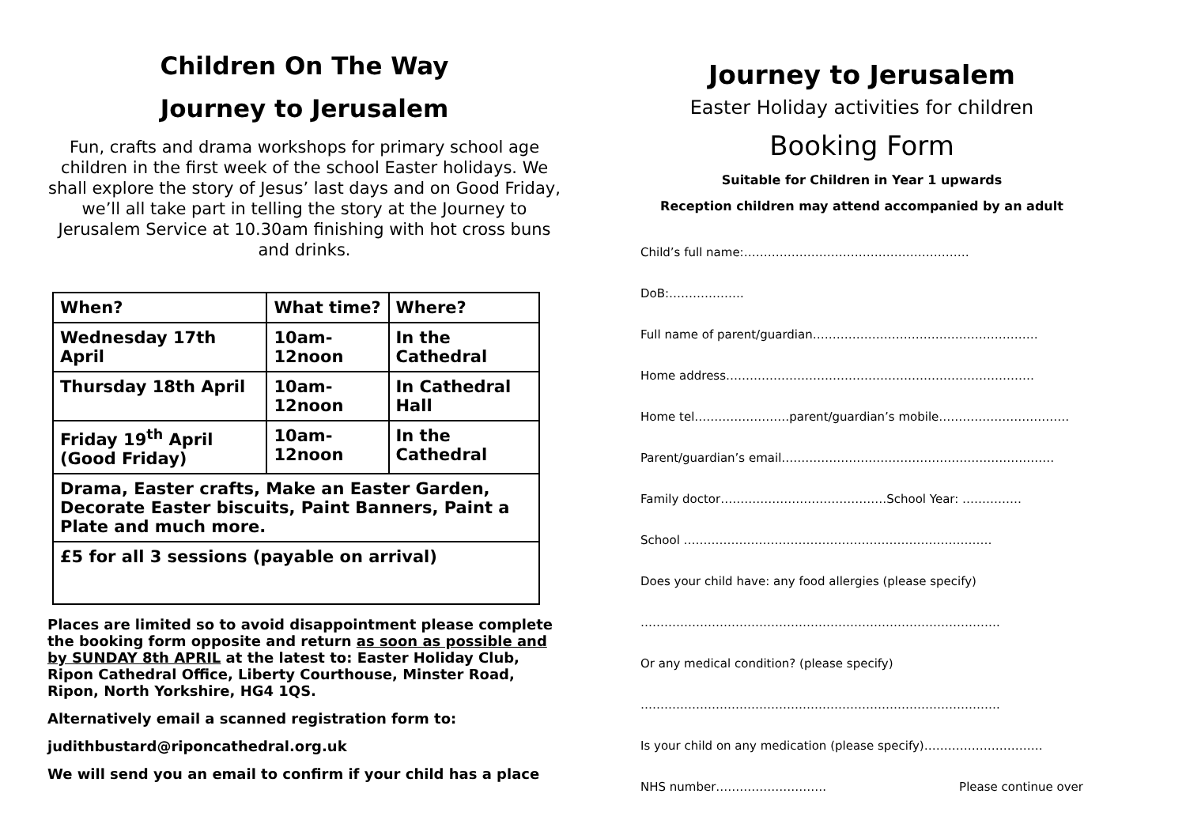Children On The Way
Journey to Jerusalem
Fun, crafts and drama workshops for primary school age children in the first week of the school Easter holidays. We shall explore the story of Jesus’ last days and on Good Friday, we’ll all take part in telling the story at the Journey to Jerusalem Service at 10.30am finishing with hot cross buns and drinks.
| When? | What time? | Where? |
| --- | --- | --- |
| Wednesday 17th April | 10am-12noon | In the Cathedral |
| Thursday 18th April | 10am-12noon | In Cathedral Hall |
| Friday 19<sup>th</sup> April (Good Friday) | 10am-12noon | In the Cathedral |
| Drama, Easter crafts, Make an Easter Garden, Decorate Easter biscuits, Paint Banners, Paint a Plate and much more. | | |
| £5 for all 3 sessions (payable on arrival) | | |
Places are limited so to avoid disappointment please complete the booking form opposite and return as soon as possible and by SUNDAY 8th APRIL at the latest to: Easter Holiday Club, Ripon Cathedral Office, Liberty Courthouse, Minster Road, Ripon, North Yorkshire, HG4 1QS.
Alternatively email a scanned registration form to:
judithbustard@riponcathedral.org.uk
We will send you an email to confirm if your child has a place
Journey to Jerusalem
Easter Holiday activities for children
Booking Form
Suitable for Children in Year 1 upwards
Reception children may attend accompanied by an adult
Child’s full name:…………………………………………………
DoB:……………….
Full name of parent/guardian…………………………………………………
Home address……………………………………………………………………
Home tel……………………parent/guardian’s mobile……………………………
Parent/guardian’s email……………………………………………………………
Family doctor……………………………………School Year: ……………
School ……………………………………………………………………
Does your child have: any food allergies (please specify)
……………………………………………………………………………….
Or any medical condition? (please specify)
……………………………………………………………………………….
Is your child on any medication (please specify)…………………………
NHS number………………………. Please continue over